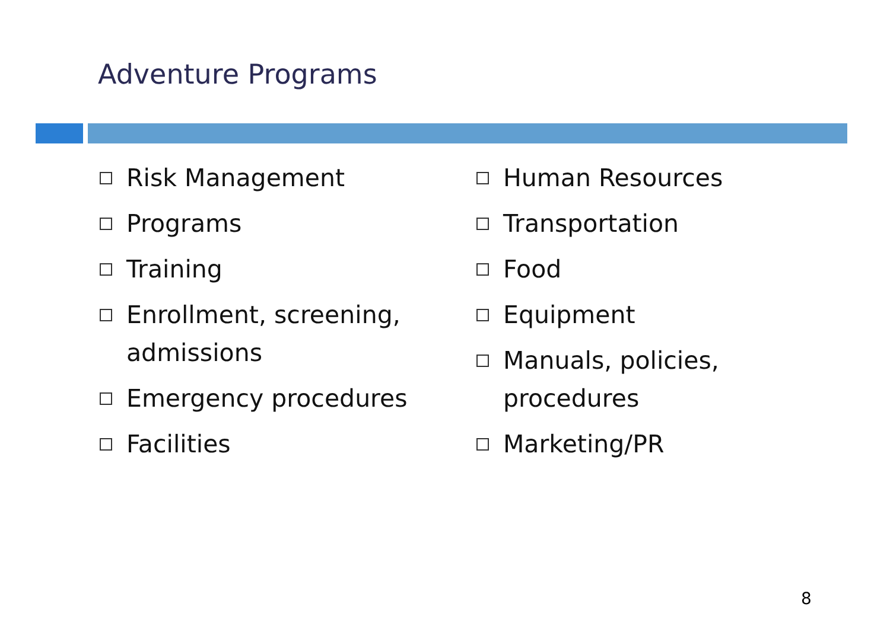Adventure Programs
Risk Management
Programs
Training
Enrollment, screening,
admissions
Emergency procedures
Facilities
Human Resources
Transportation
Food
Equipment
Manuals, policies,
procedures
Marketing/PR
8